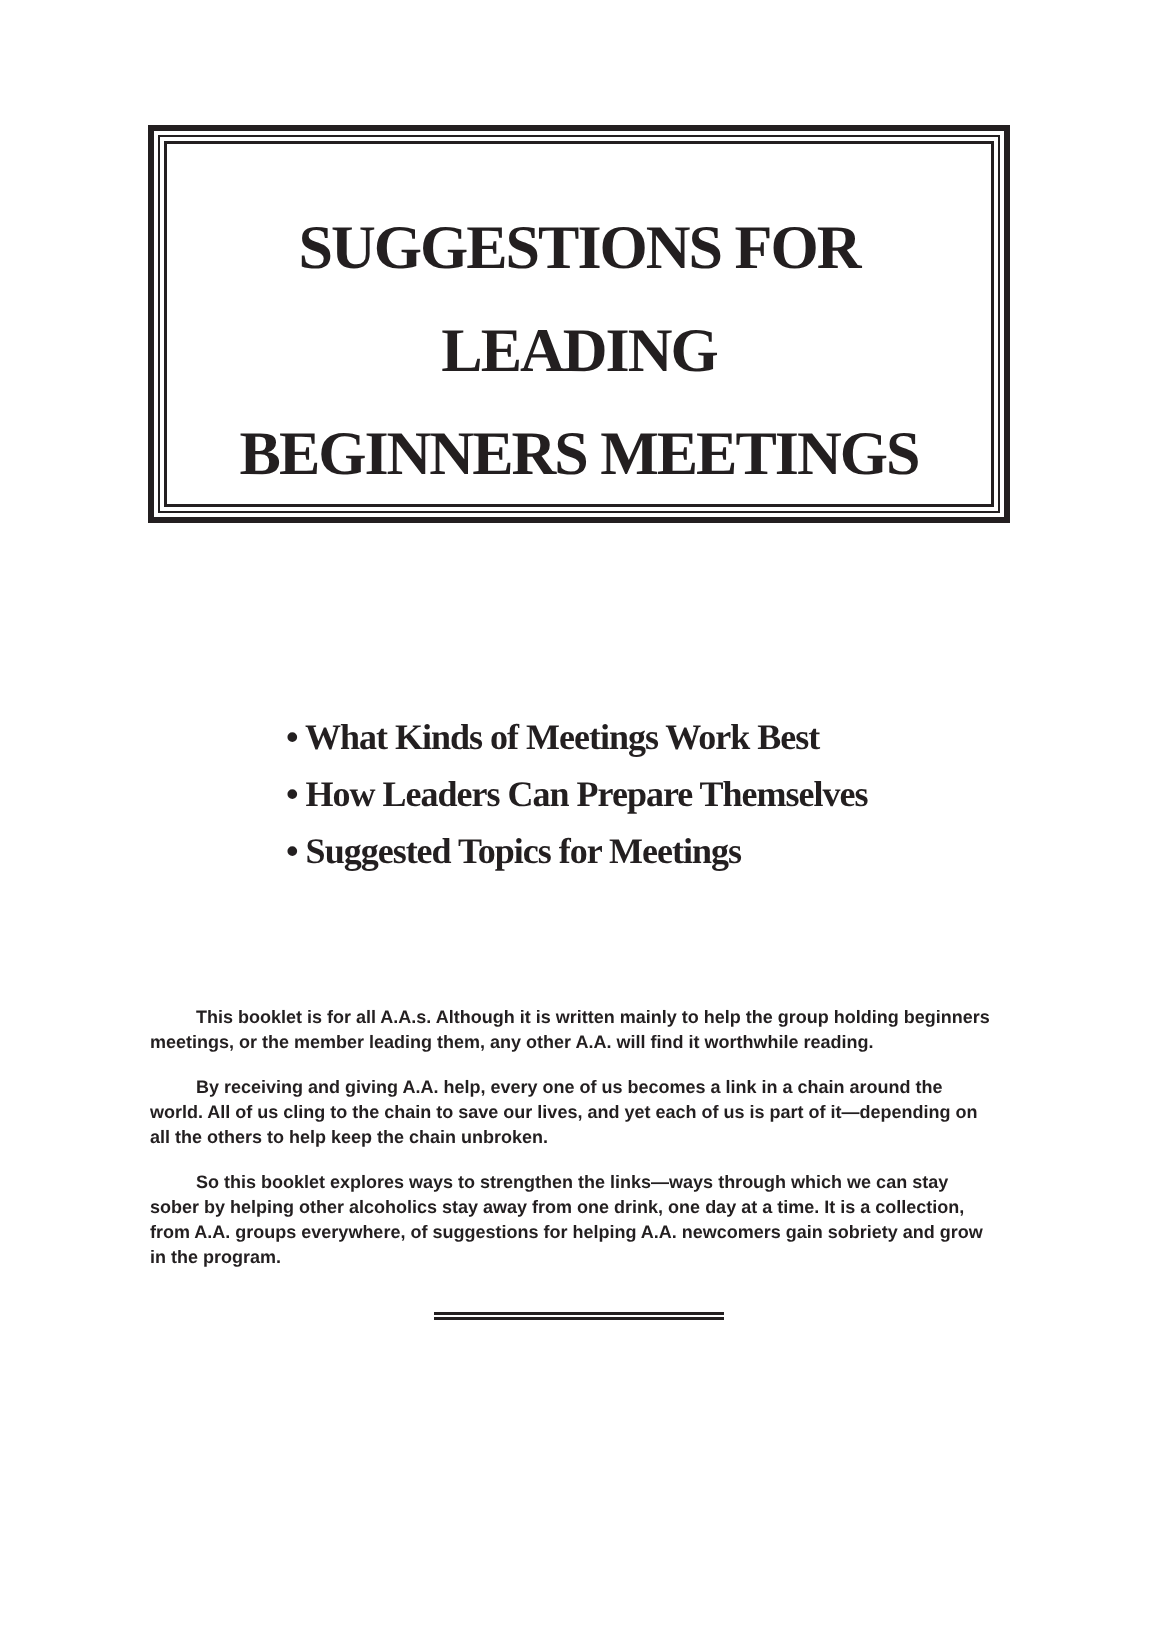SUGGESTIONS FOR
LEADING
BEGINNERS MEETINGS
• What Kinds of Meetings Work Best
• How Leaders Can Prepare Themselves
• Suggested Topics for Meetings
This booklet is for all A.A.s. Although it is written mainly to help the group holding beginners meetings, or the member leading them, any other A.A. will find it worthwhile reading.
By receiving and giving A.A. help, every one of us becomes a link in a chain around the world. All of us cling to the chain to save our lives, and yet each of us is part of it—depending on all the others to help keep the chain unbroken.
So this booklet explores ways to strengthen the links—ways through which we can stay sober by helping other alcoholics stay away from one drink, one day at a time. It is a collection, from A.A. groups everywhere, of suggestions for helping A.A. newcomers gain sobriety and grow in the program.